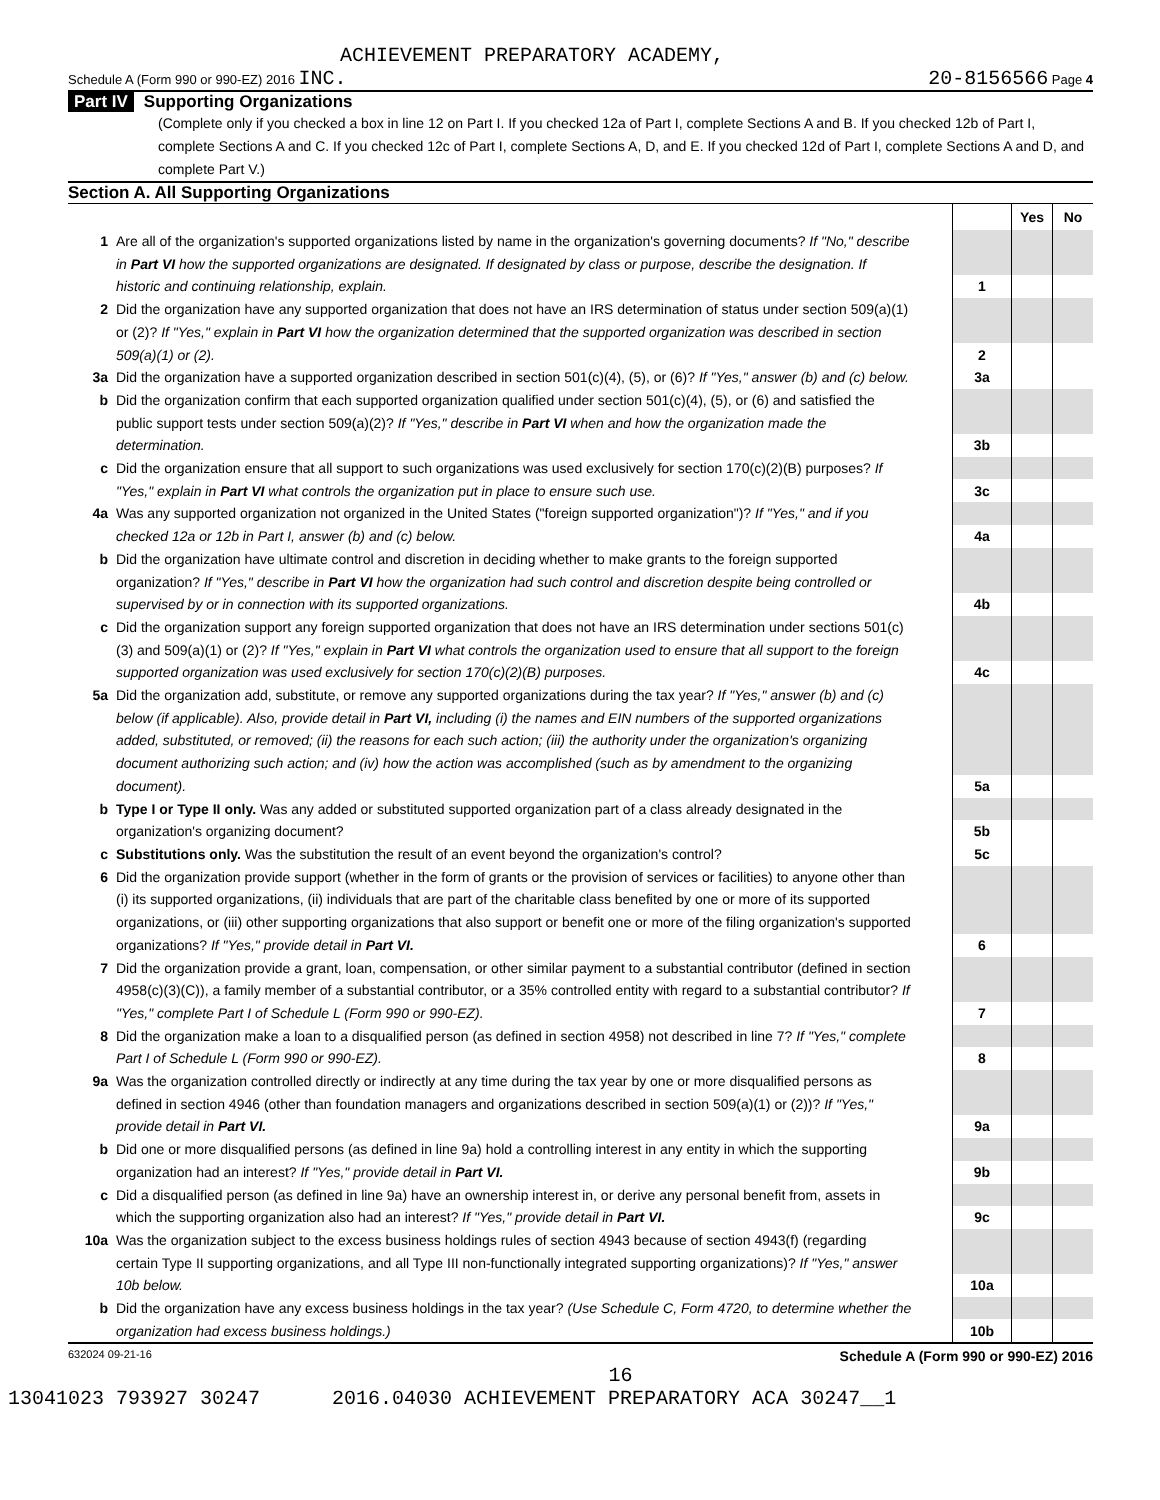ACHIEVEMENT PREPARATORY ACADEMY,
Schedule A (Form 990 or 990-EZ) 2016 INC. 20-8156566 Page 4
Part IV Supporting Organizations
(Complete only if you checked a box in line 12 on Part I. If you checked 12a of Part I, complete Sections A and B. If you checked 12b of Part I, complete Sections A and C. If you checked 12c of Part I, complete Sections A, D, and E. If you checked 12d of Part I, complete Sections A and D, and complete Part V.)
Section A. All Supporting Organizations
| | | | Yes | No |
| 1 | Are all of the organization's supported organizations listed by name in the organization's governing documents? If "No," describe in Part VI how the supported organizations are designated. If designated by class or purpose, describe the designation. If historic and continuing relationship, explain. | 1 | | |
| 2 | Did the organization have any supported organization that does not have an IRS determination of status under section 509(a)(1) or (2)? If "Yes," explain in Part VI how the organization determined that the supported organization was described in section 509(a)(1) or (2). | 2 | | |
| 3a | Did the organization have a supported organization described in section 501(c)(4), (5), or (6)? If "Yes," answer (b) and (c) below. | 3a | | |
| b | Did the organization confirm that each supported organization qualified under section 501(c)(4), (5), or (6) and satisfied the public support tests under section 509(a)(2)? If "Yes," describe in Part VI when and how the organization made the determination. | 3b | | |
| c | Did the organization ensure that all support to such organizations was used exclusively for section 170(c)(2)(B) purposes? If "Yes," explain in Part VI what controls the organization put in place to ensure such use. | 3c | | |
| 4a | Was any supported organization not organized in the United States ("foreign supported organization")? If "Yes," and if you checked 12a or 12b in Part I, answer (b) and (c) below. | 4a | | |
| b | Did the organization have ultimate control and discretion in deciding whether to make grants to the foreign supported organization? If "Yes," describe in Part VI how the organization had such control and discretion despite being controlled or supervised by or in connection with its supported organizations. | 4b | | |
| c | Did the organization support any foreign supported organization that does not have an IRS determination under sections 501(c)(3) and 509(a)(1) or (2)? If "Yes," explain in Part VI what controls the organization used to ensure that all support to the foreign supported organization was used exclusively for section 170(c)(2)(B) purposes. | 4c | | |
| 5a | Did the organization add, substitute, or remove any supported organizations during the tax year? If "Yes," answer (b) and (c) below (if applicable). Also, provide detail in Part VI, including (i) the names and EIN numbers of the supported organizations added, substituted, or removed; (ii) the reasons for each such action; (iii) the authority under the organization's organizing document authorizing such action; and (iv) how the action was accomplished (such as by amendment to the organizing document). | 5a | | |
| b | Type I or Type II only. Was any added or substituted supported organization part of a class already designated in the organization's organizing document? | 5b | | |
| c | Substitutions only. Was the substitution the result of an event beyond the organization's control? | 5c | | |
| 6 | Did the organization provide support (whether in the form of grants or the provision of services or facilities) to anyone other than (i) its supported organizations, (ii) individuals that are part of the charitable class benefited by one or more of its supported organizations, or (iii) other supporting organizations that also support or benefit one or more of the filing organization's supported organizations? If "Yes," provide detail in Part VI. | 6 | | |
| 7 | Did the organization provide a grant, loan, compensation, or other similar payment to a substantial contributor (defined in section 4958(c)(3)(C)), a family member of a substantial contributor, or a 35% controlled entity with regard to a substantial contributor? If "Yes," complete Part I of Schedule L (Form 990 or 990-EZ). | 7 | | |
| 8 | Did the organization make a loan to a disqualified person (as defined in section 4958) not described in line 7? If "Yes," complete Part I of Schedule L (Form 990 or 990-EZ). | 8 | | |
| 9a | Was the organization controlled directly or indirectly at any time during the tax year by one or more disqualified persons as defined in section 4946 (other than foundation managers and organizations described in section 509(a)(1) or (2))? If "Yes," provide detail in Part VI. | 9a | | |
| b | Did one or more disqualified persons (as defined in line 9a) hold a controlling interest in any entity in which the supporting organization had an interest? If "Yes," provide detail in Part VI. | 9b | | |
| c | Did a disqualified person (as defined in line 9a) have an ownership interest in, or derive any personal benefit from, assets in which the supporting organization also had an interest? If "Yes," provide detail in Part VI. | 9c | | |
| 10a | Was the organization subject to the excess business holdings rules of section 4943 because of section 4943(f) (regarding certain Type II supporting organizations, and all Type III non-functionally integrated supporting organizations)? If "Yes," answer 10b below. | 10a | | |
| b | Did the organization have any excess business holdings in the tax year? (Use Schedule C, Form 4720, to determine whether the organization had excess business holdings.) | 10b | | |
632024 09-21-16 Schedule A (Form 990 or 990-EZ) 2016
16
13041023 793927 30247 2016.04030 ACHIEVEMENT PREPARATORY ACA 30247__1